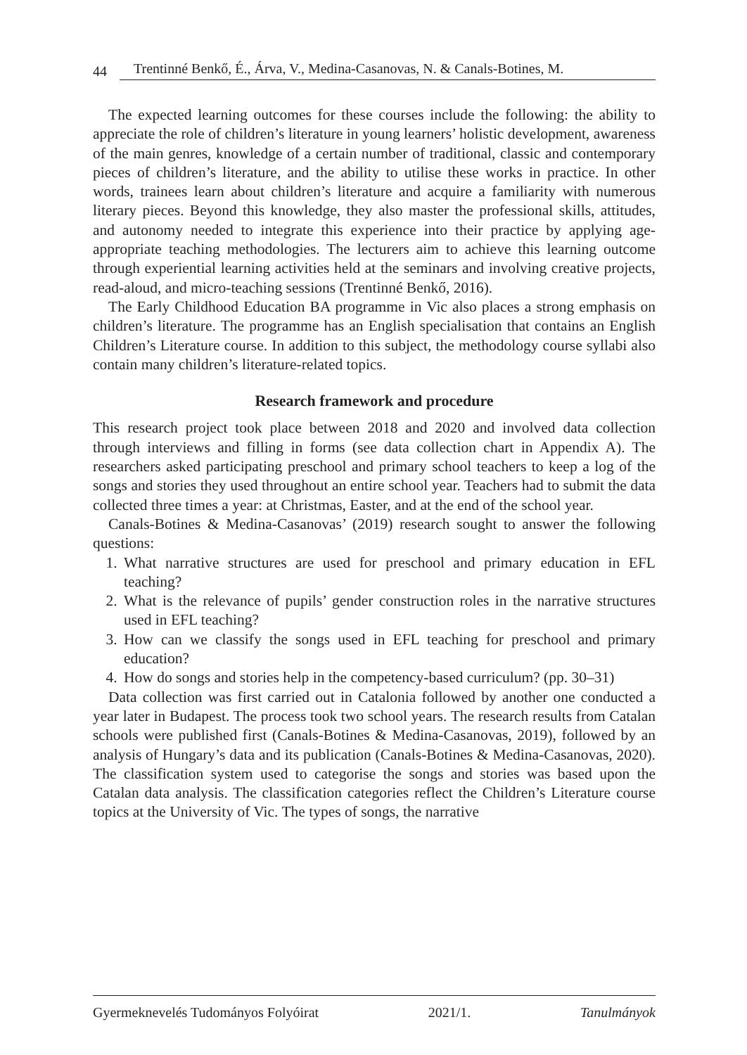44 Trentinné Benkő, É., Árva, V., Medina-Casanovas, N. & Canals-Botines, M.
The expected learning outcomes for these courses include the following: the ability to appreciate the role of children’s literature in young learners’ holistic development, awareness of the main genres, knowledge of a certain number of traditional, classic and contemporary pieces of children’s literature, and the ability to utilise these works in practice. In other words, trainees learn about children’s literature and acquire a familiarity with numerous literary pieces. Beyond this knowledge, they also master the professional skills, attitudes, and autonomy needed to integrate this experience into their practice by applying age-appropriate teaching methodologies. The lecturers aim to achieve this learning outcome through experiential learning activities held at the seminars and involving creative projects, read-aloud, and micro-teaching sessions (Trentinné Benkő, 2016).
The Early Childhood Education BA programme in Vic also places a strong emphasis on children’s literature. The programme has an English specialisation that contains an English Children’s Literature course. In addition to this subject, the methodology course syllabi also contain many children’s literature-related topics.
Research framework and procedure
This research project took place between 2018 and 2020 and involved data collection through interviews and filling in forms (see data collection chart in Appendix A). The researchers asked participating preschool and primary school teachers to keep a log of the songs and stories they used throughout an entire school year. Teachers had to submit the data collected three times a year: at Christmas, Easter, and at the end of the school year.
Canals-Botines & Medina-Casanovas’ (2019) research sought to answer the following questions:
1. What narrative structures are used for preschool and primary education in EFL teaching?
2. What is the relevance of pupils’ gender construction roles in the narrative structures used in EFL teaching?
3. How can we classify the songs used in EFL teaching for preschool and primary education?
4. How do songs and stories help in the competency-based curriculum? (pp. 30–31)
Data collection was first carried out in Catalonia followed by another one conducted a year later in Budapest. The process took two school years. The research results from Catalan schools were published first (Canals-Botines & Medina-Casanovas, 2019), followed by an analysis of Hungary’s data and its publication (Canals-Botines & Medina-Casanovas, 2020). The classification system used to categorise the songs and stories was based upon the Catalan data analysis. The classification categories reflect the Children’s Literature course topics at the University of Vic. The types of songs, the narrative
Gyermeknevelés Tudományos Folyóirat 2021/1. Tanulmányok